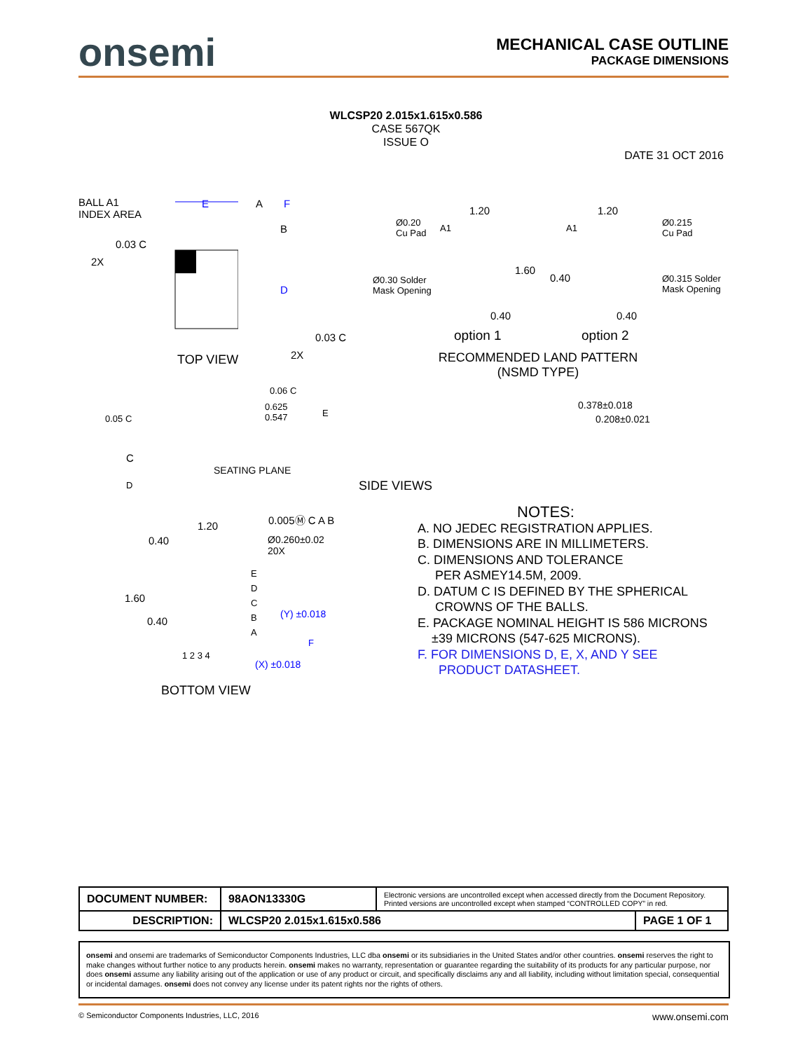onsemi
MECHANICAL CASE OUTLINE
PACKAGE DIMENSIONS
WLCSP20 2.015x1.615x0.586
CASE 567QK
ISSUE O
DATE 31 OCT 2016
BALL A1
INDEX AREA
0.03 C
2X
E A F
B
D
0.03 C
2X
TOP VIEW
Ø0.20
Cu Pad
A1
Ø0.30 Solder
Mask Opening
1.20
1.60
0.40
option 1
A1
1.20
Ø0.215
Cu Pad
0.40
Ø0.315 Solder
Mask Opening
0.40
option 2
RECOMMENDED LAND PATTERN
(NSMD TYPE)
0.06 C
0.625
0.547
E
0.05 C
C
SEATING PLANE
D
0.378±0.018
0.208±0.021
SIDE VIEWS
1.20
0.005Ⓜ C A B
0.40
Ø0.260±0.02
20X
E
D
C
B
A
1.60
0.40
(Y) ±0.018
F
1 2 3 4
(X) ±0.018
BOTTOM VIEW
NOTES:
A. NO JEDEC REGISTRATION APPLIES.
B. DIMENSIONS ARE IN MILLIMETERS.
C. DIMENSIONS AND TOLERANCE
PER ASMEY14.5M, 2009.
D. DATUM C IS DEFINED BY THE SPHERICAL
CROWNS OF THE BALLS.
E. PACKAGE NOMINAL HEIGHT IS 586 MICRONS
±39 MICRONS (547-625 MICRONS).
F. FOR DIMENSIONS D, E, X, AND Y SEE
PRODUCT DATASHEET.
| DOCUMENT NUMBER: | 98AON13330G | Electronic versions are uncontrolled except when accessed directly from the Document Repository. Printed versions are uncontrolled except when stamped “CONTROLLED COPY” in red. | |
| DESCRIPTION: | WLCSP20 2.015x1.615x0.586 | | PAGE 1 OF 1 |
onsemi and onsemi are trademarks of Semiconductor Components Industries, LLC dba onsemi or its subsidiaries in the United States and/or other countries. onsemi reserves the right to make changes without further notice to any products herein. onsemi makes no warranty, representation or guarantee regarding the suitability of its products for any particular purpose, nor does onsemi assume any liability arising out of the application or use of any product or circuit, and specifically disclaims any and all liability, including without limitation special, consequential or incidental damages. onsemi does not convey any license under its patent rights nor the rights of others.
© Semiconductor Components Industries, LLC, 2016 www.onsemi.com